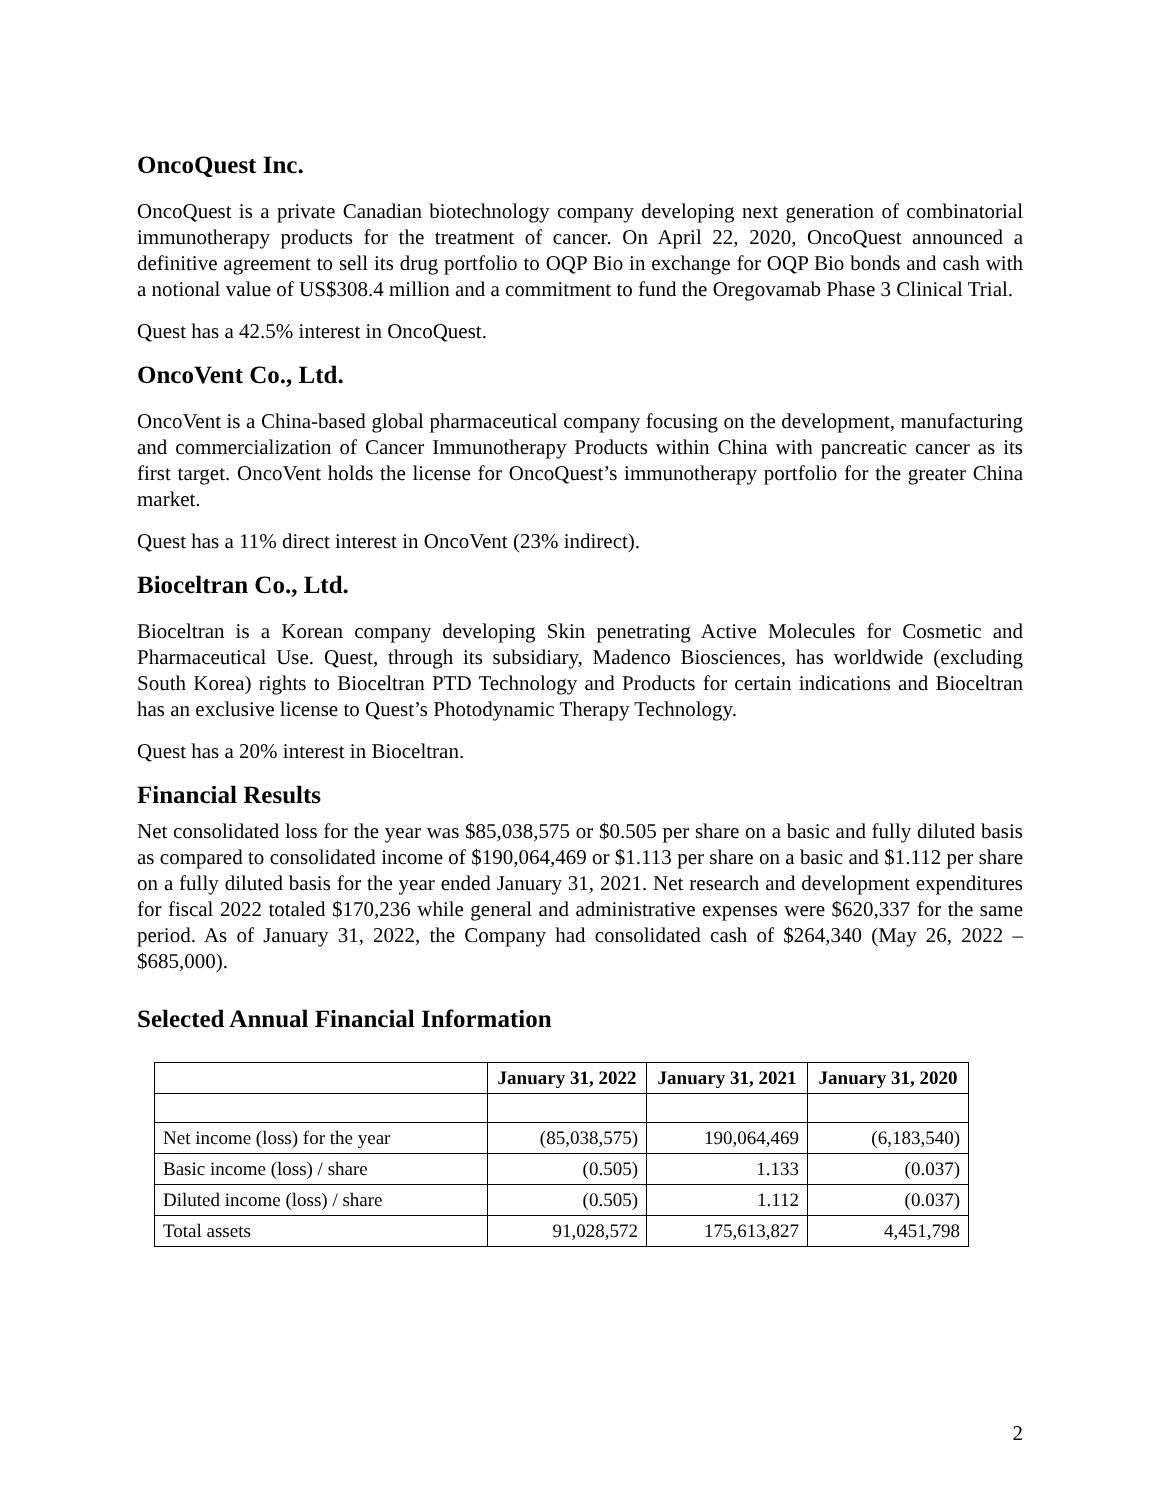OncoQuest Inc.
OncoQuest is a private Canadian biotechnology company developing next generation of combinatorial immunotherapy products for the treatment of cancer. On April 22, 2020, OncoQuest announced a definitive agreement to sell its drug portfolio to OQP Bio in exchange for OQP Bio bonds and cash with a notional value of US$308.4 million and a commitment to fund the Oregovamab Phase 3 Clinical Trial.
Quest has a 42.5% interest in OncoQuest.
OncoVent Co., Ltd.
OncoVent is a China-based global pharmaceutical company focusing on the development, manufacturing and commercialization of Cancer Immunotherapy Products within China with pancreatic cancer as its first target. OncoVent holds the license for OncoQuest’s immunotherapy portfolio for the greater China market.
Quest has a 11% direct interest in OncoVent (23% indirect).
Bioceltran Co., Ltd.
Bioceltran is a Korean company developing Skin penetrating Active Molecules for Cosmetic and Pharmaceutical Use. Quest, through its subsidiary, Madenco Biosciences, has worldwide (excluding South Korea) rights to Bioceltran PTD Technology and Products for certain indications and Bioceltran has an exclusive license to Quest’s Photodynamic Therapy Technology.
Quest has a 20% interest in Bioceltran.
Financial Results
Net consolidated loss for the year was $85,038,575 or $0.505 per share on a basic and fully diluted basis as compared to consolidated income of $190,064,469 or $1.113 per share on a basic and $1.112 per share on a fully diluted basis for the year ended January 31, 2021. Net research and development expenditures for fiscal 2022 totaled $170,236 while general and administrative expenses were $620,337 for the same period. As of January 31, 2022, the Company had consolidated cash of $264,340 (May 26, 2022 – $685,000).
Selected Annual Financial Information
| | January 31, 2022 | January 31, 2021 | January 31, 2020 |
| --- | --- | --- | --- |
| Net income (loss) for the year | (85,038,575) | 190,064,469 | (6,183,540) |
| Basic income (loss) / share | (0.505) | 1.133 | (0.037) |
| Diluted income (loss) / share | (0.505) | 1.112 | (0.037) |
| Total assets | 91,028,572 | 175,613,827 | 4,451,798 |
2